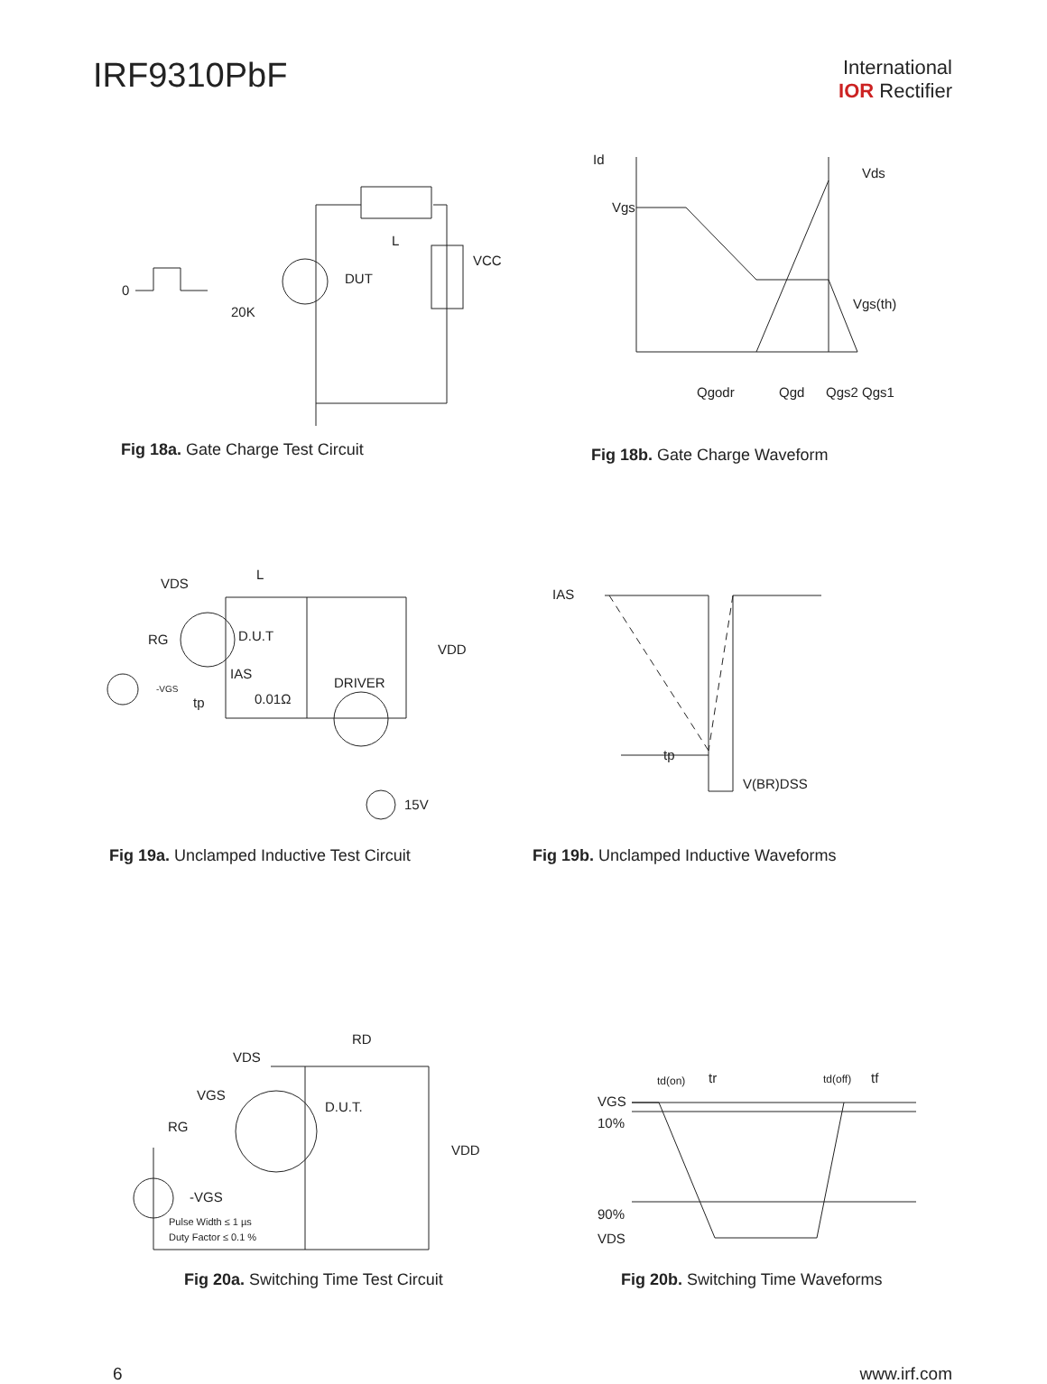IRF9310PbF
International
IOR Rectifier
0
20K
DUT
VCC
L
Fig 18a. Gate Charge Test Circuit
Id
Vgs
Vds
Vgs(th)
Qgodr
Qgd
Qgs2
Qgs1
Fig 18b. Gate Charge Waveform
VDS
L
RG
D.U.T
IAS
tp
0.01Ω
DRIVER
VDD
15V
-VGS
Fig 19a. Unclamped Inductive Test Circuit
IAS
tp
V(BR)DSS
Fig 19b. Unclamped Inductive Waveforms
VDS
RD
VGS
RG
D.U.T.
VDD
-VGS
Pulse Width ≤ 1 µs
Duty Factor ≤ 0.1 %
Fig 20a. Switching Time Test Circuit
td(on)
tr
td(off)
tf
VGS
10%
90%
VDS
Fig 20b. Switching Time Waveforms
6 www.irf.com